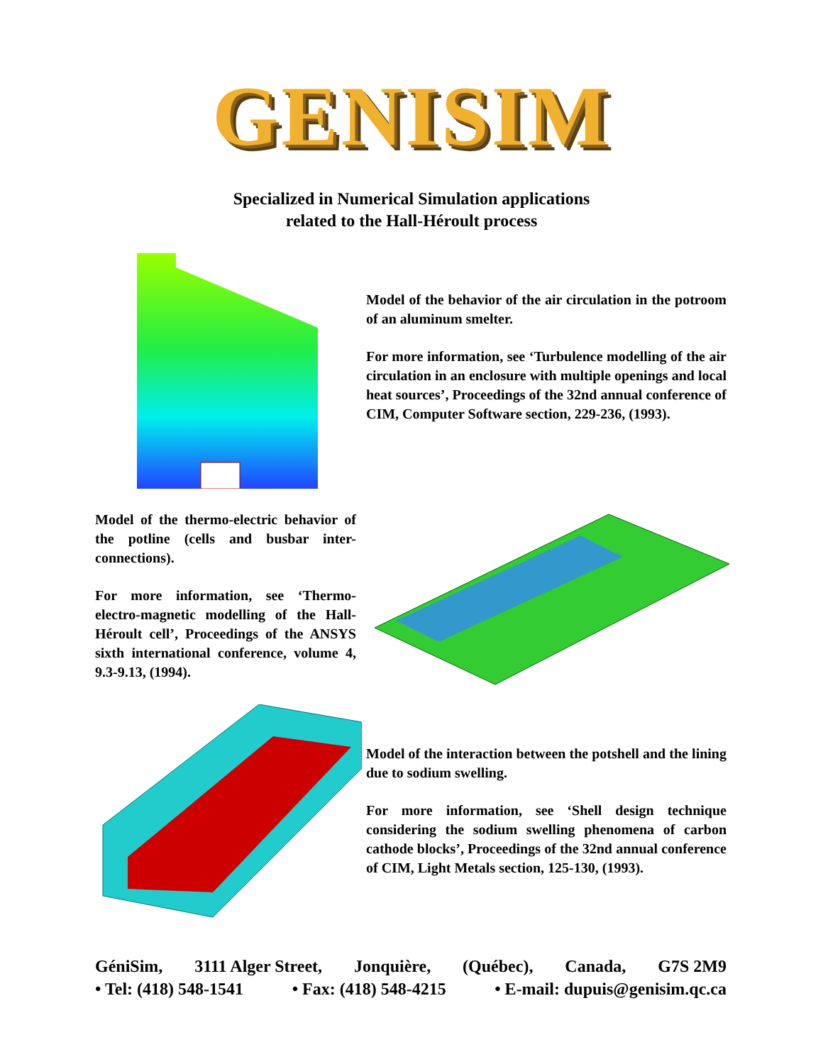GENISIM
Specialized in Numerical Simulation applications
related to the Hall-Héroult process
Model of the behavior of the air circulation in the potroom of an aluminum smelter.
For more information, see ‘Turbulence modelling of the air circulation in an enclosure with multiple openings and local heat sources’, Proceedings of the 32nd annual conference of CIM, Computer Software section, 229-236, (1993).
Model of the thermo-electric behavior of the potline (cells and busbar inter-connections).
For more information, see ‘Thermo-electro-magnetic modelling of the Hall-Héroult cell’, Proceedings of the ANSYS sixth international conference, volume 4, 9.3-9.13, (1994).
Model of the interaction between the potshell and the lining due to sodium swelling.
For more information, see ‘Shell design technique considering the sodium swelling phenomena of carbon cathode blocks’, Proceedings of the 32nd annual conference of CIM, Light Metals section, 125-130, (1993).
GéniSim, 3111 Alger Street, Jonquière, (Québec), Canada, G7S 2M9
• Tel: (418) 548-1541 • Fax: (418) 548-4215 • E-mail: dupuis@genisim.qc.ca